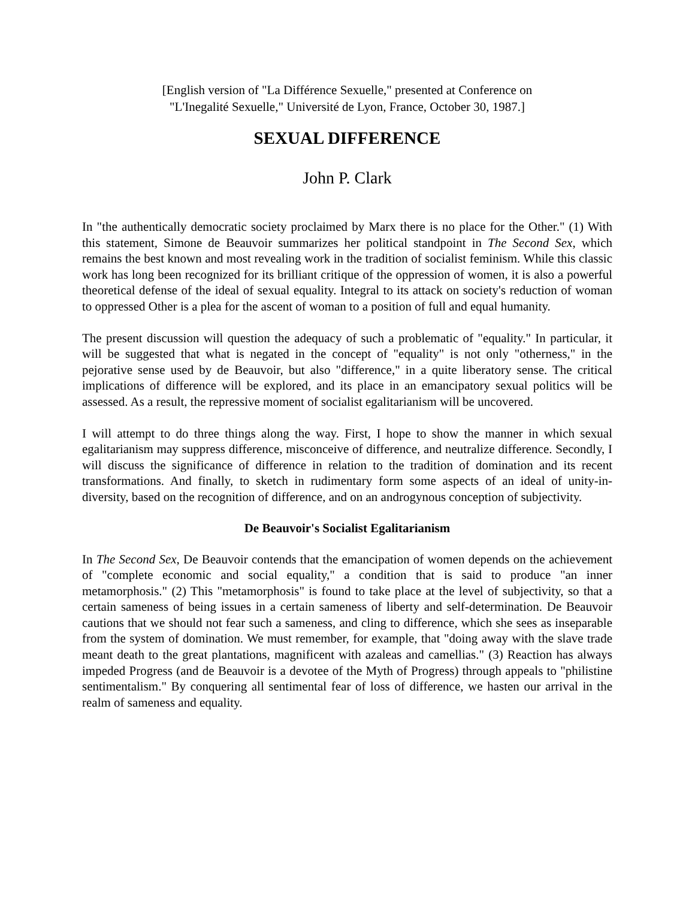[English version of "La Différence Sexuelle," presented at Conference on
"L'Inegalité Sexuelle," Université de Lyon, France, October 30, 1987.]
SEXUAL DIFFERENCE
John P. Clark
In "the authentically democratic society proclaimed by Marx there is no place for the Other." (1) With this statement, Simone de Beauvoir summarizes her political standpoint in The Second Sex, which remains the best known and most revealing work in the tradition of socialist feminism. While this classic work has long been recognized for its brilliant critique of the oppression of women, it is also a powerful theoretical defense of the ideal of sexual equality. Integral to its attack on society's reduction of woman to oppressed Other is a plea for the ascent of woman to a position of full and equal humanity.
The present discussion will question the adequacy of such a problematic of "equality." In particular, it will be suggested that what is negated in the concept of "equality" is not only "otherness," in the pejorative sense used by de Beauvoir, but also "difference," in a quite liberatory sense. The critical implications of difference will be explored, and its place in an emancipatory sexual politics will be assessed. As a result, the repressive moment of socialist egalitarianism will be uncovered.
I will attempt to do three things along the way. First, I hope to show the manner in which sexual egalitarianism may suppress difference, misconceive of difference, and neutralize difference. Secondly, I will discuss the significance of difference in relation to the tradition of domination and its recent transformations. And finally, to sketch in rudimentary form some aspects of an ideal of unity-in-diversity, based on the recognition of difference, and on an androgynous conception of subjectivity.
De Beauvoir's Socialist Egalitarianism
In The Second Sex, De Beauvoir contends that the emancipation of women depends on the achievement of "complete economic and social equality," a condition that is said to produce "an inner metamorphosis." (2) This "metamorphosis" is found to take place at the level of subjectivity, so that a certain sameness of being issues in a certain sameness of liberty and self-determination. De Beauvoir cautions that we should not fear such a sameness, and cling to difference, which she sees as inseparable from the system of domination. We must remember, for example, that "doing away with the slave trade meant death to the great plantations, magnificent with azaleas and camellias." (3) Reaction has always impeded Progress (and de Beauvoir is a devotee of the Myth of Progress) through appeals to "philistine sentimentalism." By conquering all sentimental fear of loss of difference, we hasten our arrival in the realm of sameness and equality.